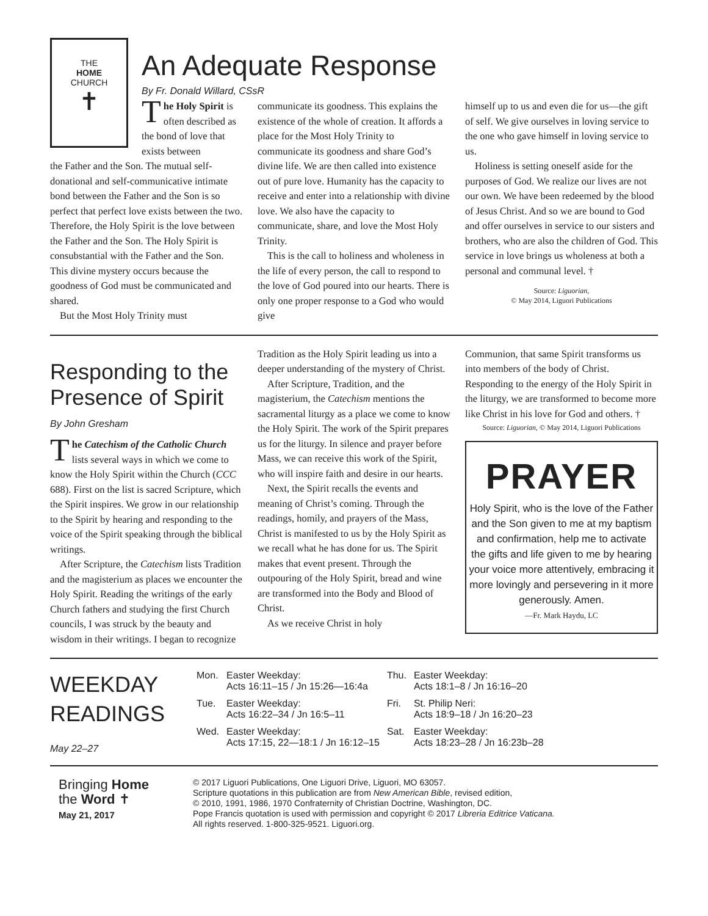THE
HOME
CHURCH
✝
An Adequate Response
By Fr. Donald Willard, CSsR
The Holy Spirit is often described as the bond of love that exists between
the Father and the Son. The mutual self-donational and self-communicative intimate bond between the Father and the Son is so perfect that perfect love exists between the two. Therefore, the Holy Spirit is the love between the Father and the Son. The Holy Spirit is consubstantial with the Father and the Son. This divine mystery occurs because the goodness of God must be communicated and shared.
But the Most Holy Trinity must
communicate its goodness. This explains the existence of the whole of creation. It affords a place for the Most Holy Trinity to communicate its goodness and share God’s divine life. We are then called into existence out of pure love. Humanity has the capacity to receive and enter into a relationship with divine love. We also have the capacity to communicate, share, and love the Most Holy Trinity.
This is the call to holiness and wholeness in the life of every person, the call to respond to the love of God poured into our hearts. There is only one proper response to a God who would give
himself up to us and even die for us—the gift of self. We give ourselves in loving service to the one who gave himself in loving service to us.
Holiness is setting oneself aside for the purposes of God. We realize our lives are not our own. We have been redeemed by the blood of Jesus Christ. And so we are bound to God and offer ourselves in service to our sisters and brothers, who are also the children of God. This service in love brings us wholeness at both a personal and communal level. †
Source: Liguorian,
© May 2014, Liguori Publications
Responding to the Presence of Spirit
By John Gresham
The Catechism of the Catholic Church lists several ways in which we come to know the Holy Spirit within the Church (CCC 688). First on the list is sacred Scripture, which the Spirit inspires. We grow in our relationship to the Spirit by hearing and responding to the voice of the Spirit speaking through the biblical writings.
After Scripture, the Catechism lists Tradition and the magisterium as places we encounter the Holy Spirit. Reading the writings of the early Church fathers and studying the first Church councils, I was struck by the beauty and wisdom in their writings. I began to recognize
Tradition as the Holy Spirit leading us into a deeper understanding of the mystery of Christ.
After Scripture, Tradition, and the magisterium, the Catechism mentions the sacramental liturgy as a place we come to know the Holy Spirit. The work of the Spirit prepares us for the liturgy. In silence and prayer before Mass, we can receive this work of the Spirit, who will inspire faith and desire in our hearts.
Next, the Spirit recalls the events and meaning of Christ’s coming. Through the readings, homily, and prayers of the Mass, Christ is manifested to us by the Holy Spirit as we recall what he has done for us. The Spirit makes that event present. Through the outpouring of the Holy Spirit, bread and wine are transformed into the Body and Blood of Christ.
As we receive Christ in holy
Communion, that same Spirit transforms us into members of the body of Christ. Responding to the energy of the Holy Spirit in the liturgy, we are transformed to become more like Christ in his love for God and others. †
Source: Liguorian, © May 2014, Liguori Publications
PRAYER
Holy Spirit, who is the love of the Father and the Son given to me at my baptism and confirmation, help me to activate the gifts and life given to me by hearing your voice more attentively, embracing it more lovingly and persevering in it more generously. Amen.
—Fr. Mark Haydu, LC
WEEKDAY READINGS
May 22–27
| Mon. | Easter Weekday: Acts 16:11–15 / Jn 15:26—16:4a | Thu. | Easter Weekday: Acts 18:1–8 / Jn 16:16–20 |
| Tue. | Easter Weekday: Acts 16:22–34 / Jn 16:5–11 | Fri. | St. Philip Neri: Acts 18:9–18 / Jn 16:20–23 |
| Wed. | Easter Weekday: Acts 17:15, 22—18:1 / Jn 16:12–15 | Sat. | Easter Weekday: Acts 18:23–28 / Jn 16:23b–28 |
Bringing Home
the Word ✝
May 21, 2017
© 2017 Liguori Publications, One Liguori Drive, Liguori, MO 63057.
Scripture quotations in this publication are from New American Bible, revised edition,
© 2010, 1991, 1986, 1970 Confraternity of Christian Doctrine, Washington, DC.
Pope Francis quotation is used with permission and copyright © 2017 Libreria Editrice Vaticana.
All rights reserved. 1-800-325-9521. Liguori.org.